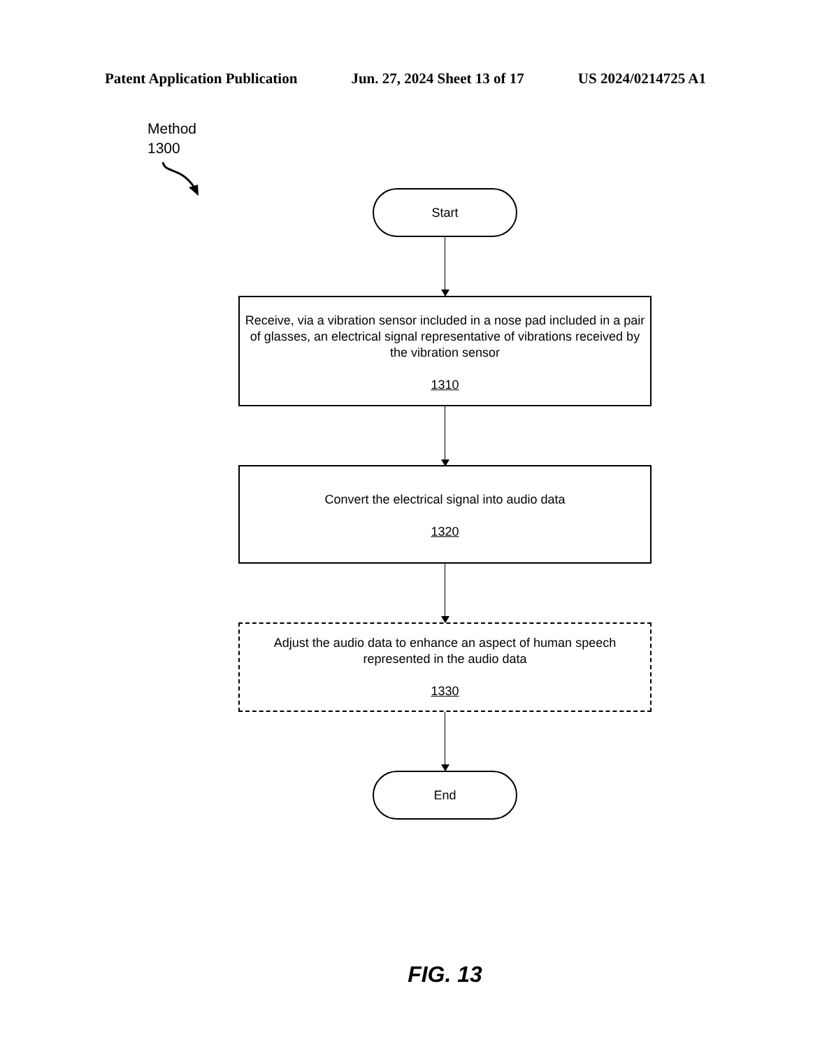Patent Application Publication Jun. 27, 2024 Sheet 13 of 17 US 2024/0214725 A1
Method
1300
Start
Receive, via a vibration sensor included in a nose pad included in a pair of glasses, an electrical signal representative of vibrations received by the vibration sensor
1310
Convert the electrical signal into audio data
1320
Adjust the audio data to enhance an aspect of human speech represented in the audio data
1330
End
FIG. 13